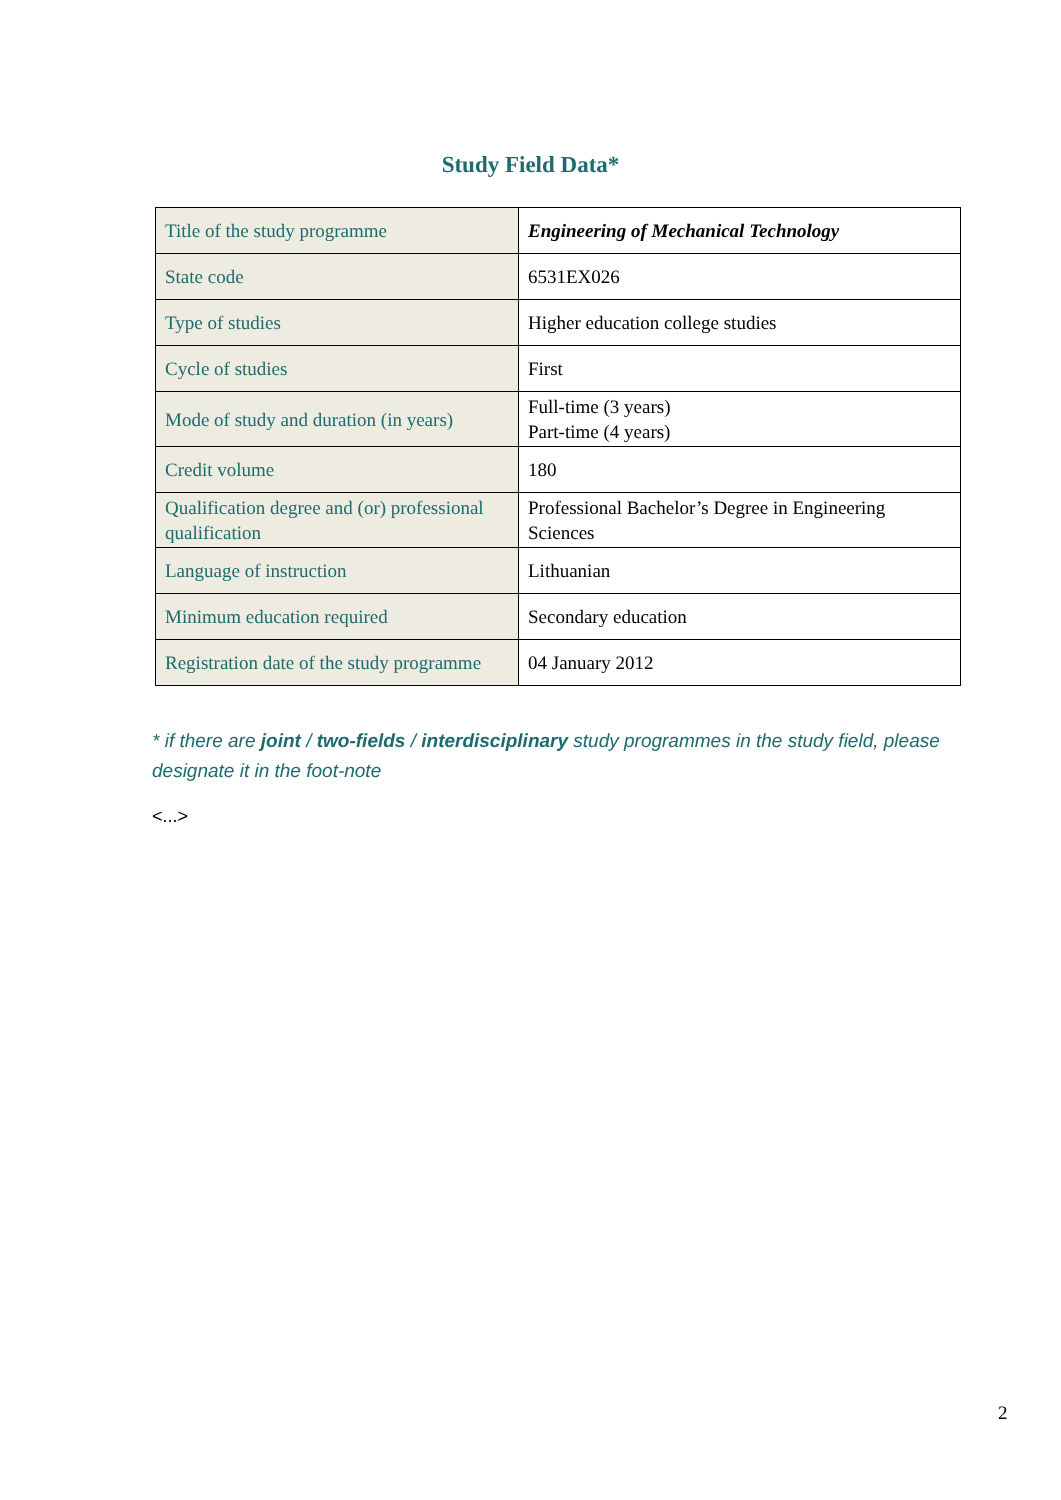Study Field Data*
| Title of the study programme | Engineering of Mechanical Technology |
| State code | 6531EX026 |
| Type of studies | Higher education college studies |
| Cycle of studies | First |
| Mode of study and duration (in years) | Full-time (3 years) Part-time (4 years) |
| Credit volume | 180 |
| Qualification degree and (or) professional qualification | Professional Bachelor’s Degree in Engineering Sciences |
| Language of instruction | Lithuanian |
| Minimum education required | Secondary education |
| Registration date of the study programme | 04 January 2012 |
* if there are joint / two-fields / interdisciplinary study programmes in the study field, please designate it in the foot-note
<...>
2